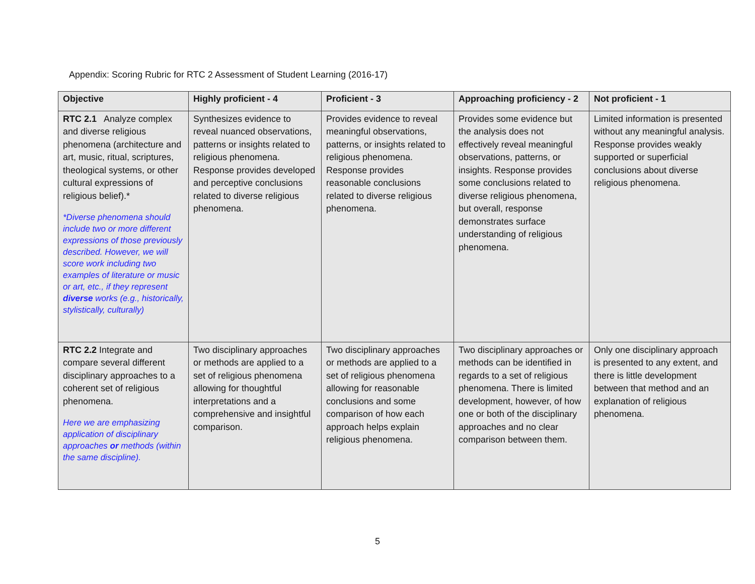Appendix: Scoring Rubric for RTC 2 Assessment of Student Learning (2016-17)
| Objective | Highly proficient - 4 | Proficient - 3 | Approaching proficiency - 2 | Not proficient - 1 |
| --- | --- | --- | --- | --- |
| RTC 2.1 Analyze complex and diverse religious phenomena (architecture and art, music, ritual, scriptures, theological systems, or other cultural expressions of religious belief).* *Diverse phenomena should include two or more different expressions of those previously described. However, we will score work including two examples of literature or music or art, etc., if they represent diverse works (e.g., historically, stylistically, culturally) | Synthesizes evidence to reveal nuanced observations, patterns or insights related to religious phenomena. Response provides developed and perceptive conclusions related to diverse religious phenomena. | Provides evidence to reveal meaningful observations, patterns, or insights related to religious phenomena. Response provides reasonable conclusions related to diverse religious phenomena. | Provides some evidence but the analysis does not effectively reveal meaningful observations, patterns, or insights. Response provides some conclusions related to diverse religious phenomena, but overall, response demonstrates surface understanding of religious phenomena. | Limited information is presented without any meaningful analysis. Response provides weakly supported or superficial conclusions about diverse religious phenomena. |
| RTC 2.2 Integrate and compare several different disciplinary approaches to a coherent set of religious phenomena. Here we are emphasizing application of disciplinary approaches or methods (within the same discipline). | Two disciplinary approaches or methods are applied to a set of religious phenomena allowing for thoughtful interpretations and a comprehensive and insightful comparison. | Two disciplinary approaches or methods are applied to a set of religious phenomena allowing for reasonable conclusions and some comparison of how each approach helps explain religious phenomena. | Two disciplinary approaches or methods can be identified in regards to a set of religious phenomena. There is limited development, however, of how one or both of the disciplinary approaches and no clear comparison between them. | Only one disciplinary approach is presented to any extent, and there is little development between that method and an explanation of religious phenomena. |
5